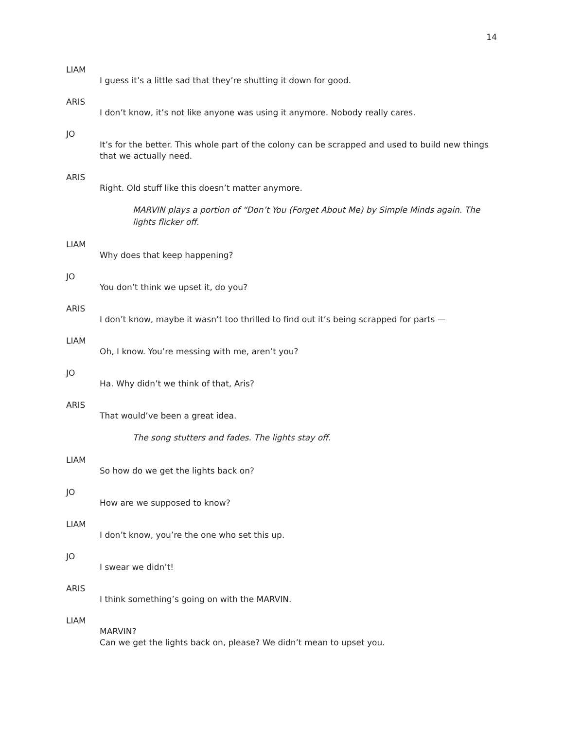14
LIAM
I guess it’s a little sad that they’re shutting it down for good.
ARIS
I don’t know, it’s not like anyone was using it anymore. Nobody really cares.
JO
It’s for the better. This whole part of the colony can be scrapped and used to build new things that we actually need.
ARIS
Right. Old stuff like this doesn’t matter anymore.
MARVIN plays a portion of “Don’t You (Forget About Me) by Simple Minds again. The lights flicker off.
LIAM
Why does that keep happening?
JO
You don’t think we upset it, do you?
ARIS
I don’t know, maybe it wasn’t too thrilled to find out it’s being scrapped for parts —
LIAM
Oh, I know. You’re messing with me, aren’t you?
JO
Ha. Why didn’t we think of that, Aris?
ARIS
That would’ve been a great idea.
The song stutters and fades. The lights stay off.
LIAM
So how do we get the lights back on?
JO
How are we supposed to know?
LIAM
I don’t know, you’re the one who set this up.
JO
I swear we didn’t!
ARIS
I think something’s going on with the MARVIN.
LIAM
MARVIN?
Can we get the lights back on, please? We didn’t mean to upset you.